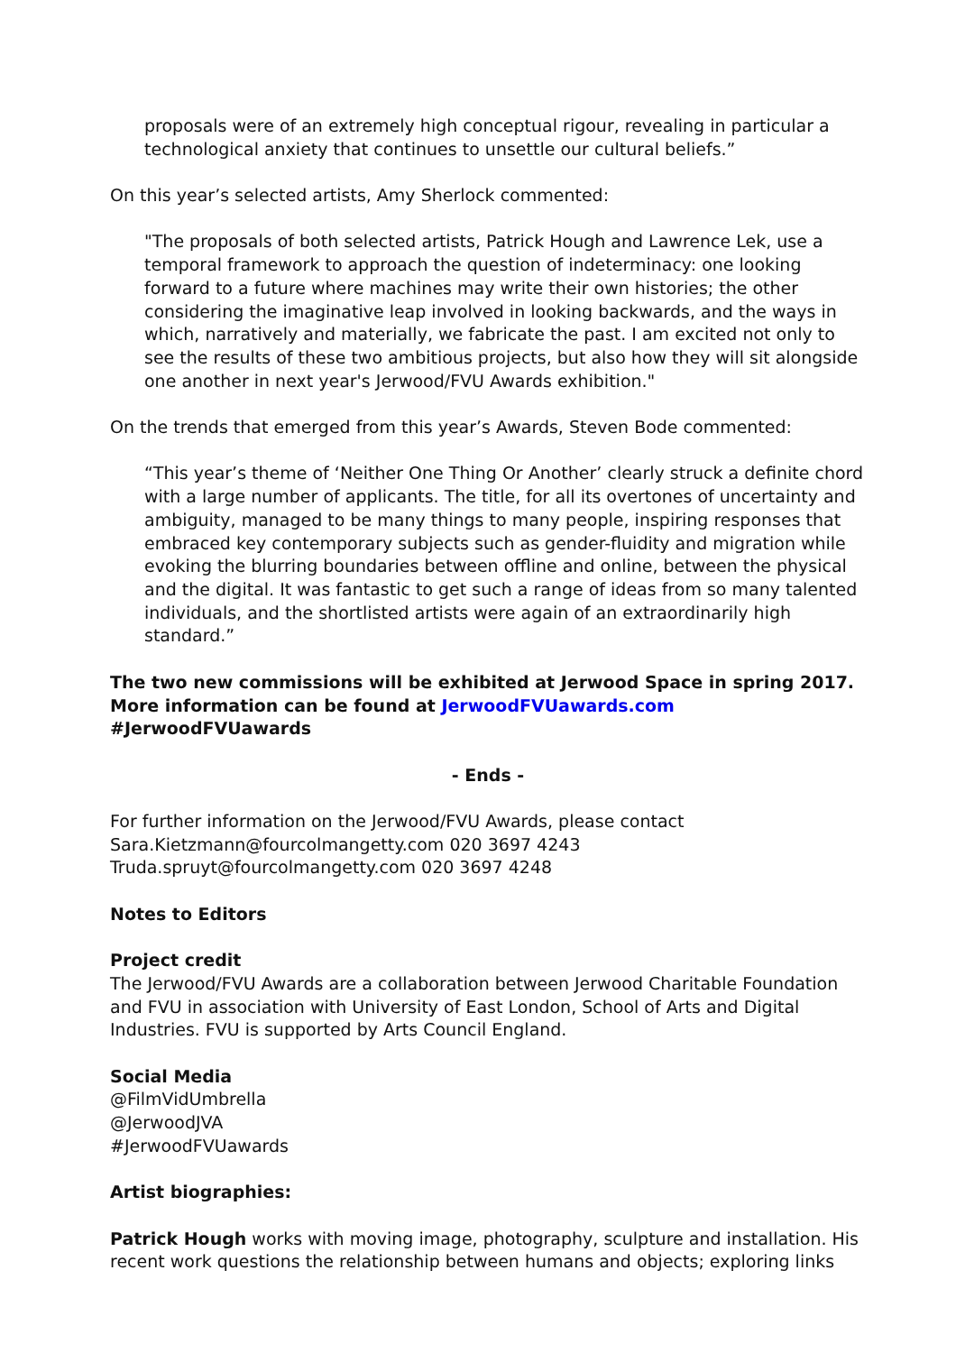proposals were of an extremely high conceptual rigour, revealing in particular a technological anxiety that continues to unsettle our cultural beliefs.”
On this year’s selected artists, Amy Sherlock commented:
"The proposals of both selected artists, Patrick Hough and Lawrence Lek, use a temporal framework to approach the question of indeterminacy: one looking forward to a future where machines may write their own histories; the other considering the imaginative leap involved in looking backwards, and the ways in which, narratively and materially, we fabricate the past. I am excited not only to see the results of these two ambitious projects, but also how they will sit alongside one another in next year's Jerwood/FVU Awards exhibition."
On the trends that emerged from this year’s Awards, Steven Bode commented:
“This year’s theme of ‘Neither One Thing Or Another’ clearly struck a definite chord with a large number of applicants. The title, for all its overtones of uncertainty and ambiguity, managed to be many things to many people, inspiring responses that embraced key contemporary subjects such as gender-fluidity and migration while evoking the blurring boundaries between offline and online, between the physical and the digital. It was fantastic to get such a range of ideas from so many talented individuals, and the shortlisted artists were again of an extraordinarily high standard.”
The two new commissions will be exhibited at Jerwood Space in spring 2017. More information can be found at JerwoodFVUawards.com #JerwoodFVUawards
- Ends -
For further information on the Jerwood/FVU Awards, please contact
Sara.Kietzmann@fourcolmangetty.com 020 3697 4243
Truda.spruyt@fourcolmangetty.com 020 3697 4248
Notes to Editors
Project credit
The Jerwood/FVU Awards are a collaboration between Jerwood Charitable Foundation and FVU in association with University of East London, School of Arts and Digital Industries. FVU is supported by Arts Council England.
Social Media
@FilmVidUmbrella
@JerwoodJVA
#JerwoodFVUawards
Artist biographies:
Patrick Hough works with moving image, photography, sculpture and installation. His recent work questions the relationship between humans and objects; exploring links